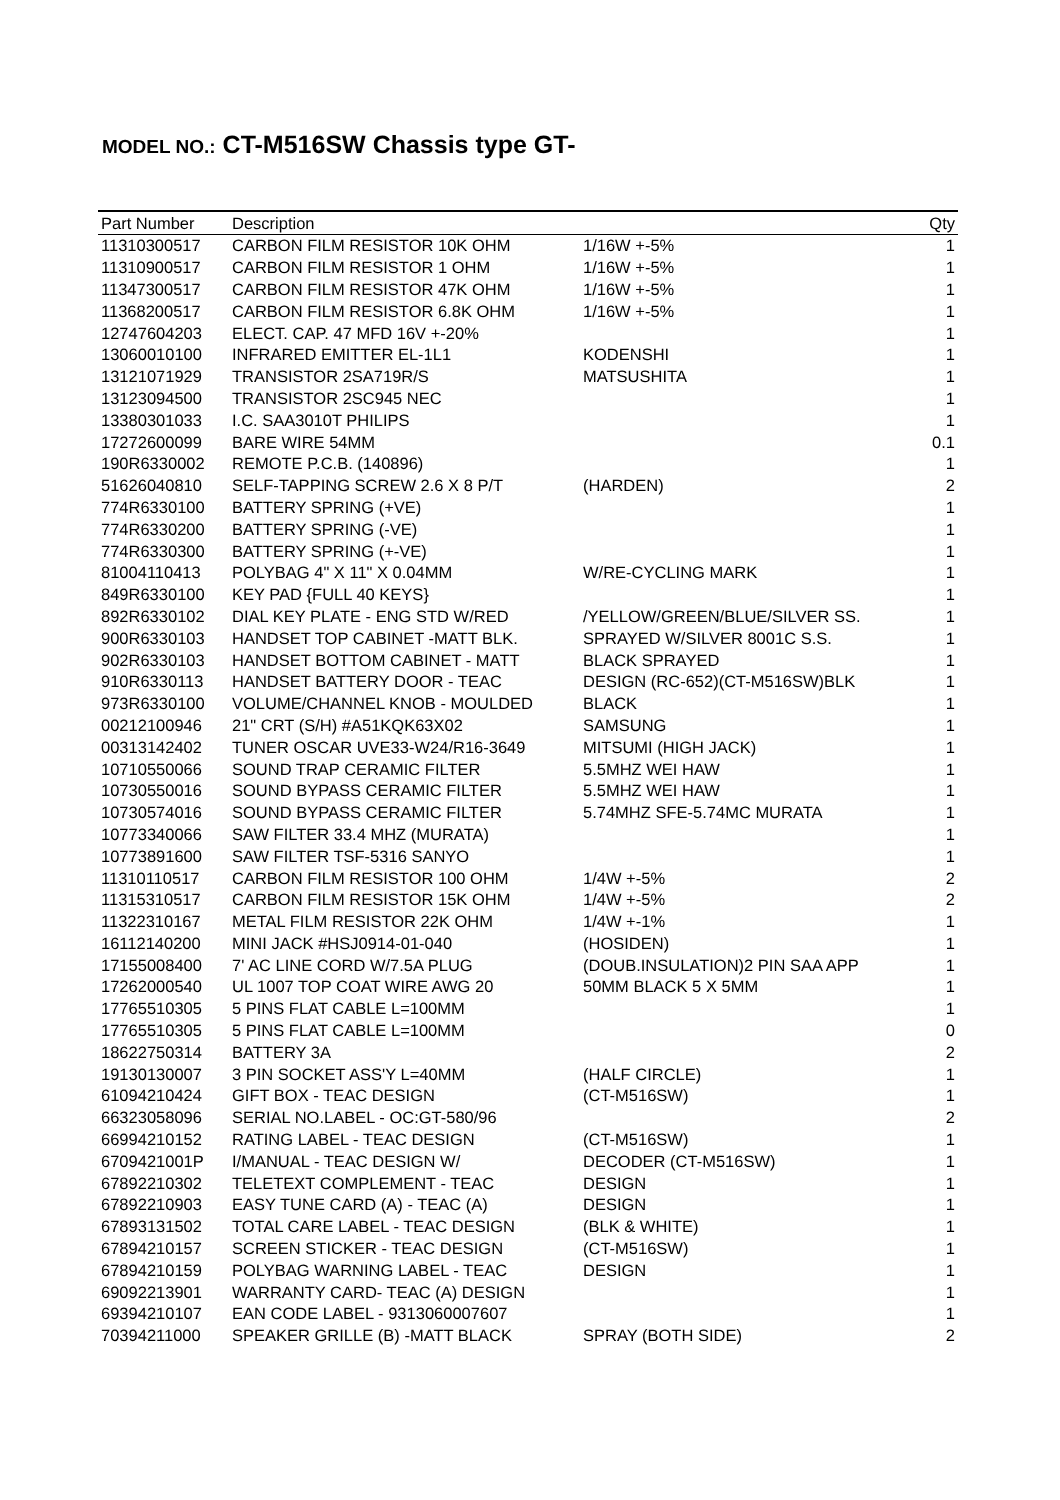MODEL NO.: CT-M516SW Chassis type GT-
| Part Number | Description | | Qty |
| --- | --- | --- | --- |
| 11310300517 | CARBON FILM RESISTOR 10K OHM | 1/16W +-5% | 1 |
| 11310900517 | CARBON FILM RESISTOR 1 OHM | 1/16W +-5% | 1 |
| 11347300517 | CARBON FILM RESISTOR 47K OHM | 1/16W +-5% | 1 |
| 11368200517 | CARBON FILM RESISTOR 6.8K OHM | 1/16W +-5% | 1 |
| 12747604203 | ELECT. CAP. 47 MFD 16V +-20% | | 1 |
| 13060010100 | INFRARED EMITTER EL-1L1 | KODENSHI | 1 |
| 13121071929 | TRANSISTOR 2SA719R/S | MATSUSHITA | 1 |
| 13123094500 | TRANSISTOR 2SC945 NEC | | 1 |
| 13380301033 | I.C. SAA3010T PHILIPS | | 1 |
| 17272600099 | BARE WIRE 54MM | | 0.1 |
| 190R6330002 | REMOTE P.C.B. (140896) | | 1 |
| 51626040810 | SELF-TAPPING SCREW 2.6 X 8 P/T | (HARDEN) | 2 |
| 774R6330100 | BATTERY SPRING (+VE) | | 1 |
| 774R6330200 | BATTERY SPRING (-VE) | | 1 |
| 774R6330300 | BATTERY SPRING (+-VE) | | 1 |
| 81004110413 | POLYBAG 4" X 11" X 0.04MM | W/RE-CYCLING MARK | 1 |
| 849R6330100 | KEY PAD {FULL 40 KEYS} | | 1 |
| 892R6330102 | DIAL KEY PLATE - ENG STD W/RED | /YELLOW/GREEN/BLUE/SILVER SS. | 1 |
| 900R6330103 | HANDSET TOP CABINET -MATT BLK. | SPRAYED W/SILVER 8001C S.S. | 1 |
| 902R6330103 | HANDSET BOTTOM CABINET - MATT | BLACK SPRAYED | 1 |
| 910R6330113 | HANDSET BATTERY DOOR - TEAC | DESIGN (RC-652)(CT-M516SW)BLK | 1 |
| 973R6330100 | VOLUME/CHANNEL KNOB - MOULDED | BLACK | 1 |
| 00212100946 | 21" CRT (S/H) #A51KQK63X02 | SAMSUNG | 1 |
| 00313142402 | TUNER OSCAR UVE33-W24/R16-3649 | MITSUMI (HIGH JACK) | 1 |
| 10710550066 | SOUND TRAP CERAMIC FILTER | 5.5MHZ WEI HAW | 1 |
| 10730550016 | SOUND BYPASS CERAMIC FILTER | 5.5MHZ WEI HAW | 1 |
| 10730574016 | SOUND BYPASS CERAMIC FILTER | 5.74MHZ SFE-5.74MC MURATA | 1 |
| 10773340066 | SAW FILTER 33.4 MHZ (MURATA) | | 1 |
| 10773891600 | SAW FILTER TSF-5316 SANYO | | 1 |
| 11310110517 | CARBON FILM RESISTOR 100 OHM | 1/4W +-5% | 2 |
| 11315310517 | CARBON FILM RESISTOR 15K OHM | 1/4W +-5% | 2 |
| 11322310167 | METAL FILM RESISTOR 22K OHM | 1/4W +-1% | 1 |
| 16112140200 | MINI JACK #HSJ0914-01-040 | (HOSIDEN) | 1 |
| 17155008400 | 7' AC LINE CORD W/7.5A PLUG | (DOUB.INSULATION)2 PIN SAA APP | 1 |
| 17262000540 | UL 1007 TOP COAT WIRE AWG 20 | 50MM BLACK 5 X 5MM | 1 |
| 17765510305 | 5 PINS FLAT CABLE L=100MM | | 1 |
| 17765510305 | 5 PINS FLAT CABLE L=100MM | | 0 |
| 18622750314 | BATTERY 3A | | 2 |
| 19130130007 | 3 PIN SOCKET ASS'Y L=40MM | (HALF CIRCLE) | 1 |
| 61094210424 | GIFT BOX - TEAC DESIGN | (CT-M516SW) | 1 |
| 66323058096 | SERIAL NO.LABEL - OC:GT-580/96 | | 2 |
| 66994210152 | RATING LABEL - TEAC DESIGN | (CT-M516SW) | 1 |
| 6709421001P | I/MANUAL - TEAC DESIGN W/ | DECODER (CT-M516SW) | 1 |
| 67892210302 | TELETEXT COMPLEMENT - TEAC | DESIGN | 1 |
| 67892210903 | EASY TUNE CARD (A) - TEAC (A) | DESIGN | 1 |
| 67893131502 | TOTAL CARE LABEL - TEAC DESIGN | (BLK & WHITE) | 1 |
| 67894210157 | SCREEN STICKER - TEAC DESIGN | (CT-M516SW) | 1 |
| 67894210159 | POLYBAG WARNING LABEL - TEAC | DESIGN | 1 |
| 69092213901 | WARRANTY CARD- TEAC (A) DESIGN | | 1 |
| 69394210107 | EAN CODE LABEL - 9313060007607 | | 1 |
| 70394211000 | SPEAKER GRILLE (B) -MATT BLACK | SPRAY (BOTH SIDE) | 2 |